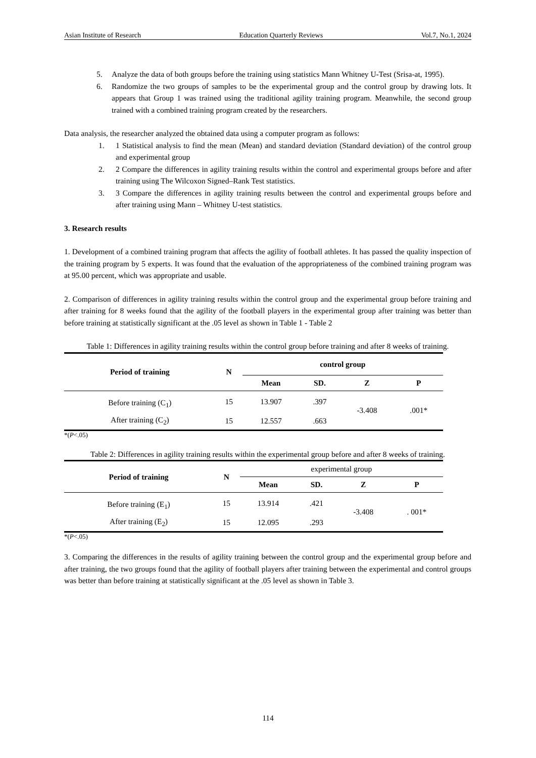Asian Institute of Research Education Quarterly Reviews Vol.7, No.1, 2024
5. Analyze the data of both groups before the training using statistics Mann Whitney U-Test (Srisa-at, 1995).
6. Randomize the two groups of samples to be the experimental group and the control group by drawing lots. It appears that Group 1 was trained using the traditional agility training program. Meanwhile, the second group trained with a combined training program created by the researchers.
Data analysis, the researcher analyzed the obtained data using a computer program as follows:
1. 1 Statistical analysis to find the mean (Mean) and standard deviation (Standard deviation) of the control group and experimental group
2. 2 Compare the differences in agility training results within the control and experimental groups before and after training using The Wilcoxon Signed–Rank Test statistics.
3. 3 Compare the differences in agility training results between the control and experimental groups before and after training using Mann – Whitney U-test statistics.
3. Research results
1. Development of a combined training program that affects the agility of football athletes. It has passed the quality inspection of the training program by 5 experts. It was found that the evaluation of the appropriateness of the combined training program was at 95.00 percent, which was appropriate and usable.
2. Comparison of differences in agility training results within the control group and the experimental group before training and after training for 8 weeks found that the agility of the football players in the experimental group after training was better than before training at statistically significant at the .05 level as shown in Table 1 - Table 2
Table 1: Differences in agility training results within the control group before training and after 8 weeks of training.
| Period of training | N | control group | | | |
| --- | --- | --- | --- | --- | --- |
| | | Mean | SD. | Z | P |
| Before training (C<sub>1</sub>) | 15 | 13.907 | .397 | -3.408 | .001* |
| After training (C<sub>2</sub>) | 15 | 12.557 | .663 | | |
*(P<.05)
Table 2: Differences in agility training results within the experimental group before and after 8 weeks of training.
| Period of training | N | experimental group | | | |
| | | Mean | SD. | Z | P |
| Before training (E<sub>1</sub>) | 15 | 13.914 | .421 | -3.408 | . 001* |
| After training (E<sub>2</sub>) | 15 | 12.095 | .293 | | |
*(P<.05)
3. Comparing the differences in the results of agility training between the control group and the experimental group before and after training, the two groups found that the agility of football players after training between the experimental and control groups was better than before training at statistically significant at the .05 level as shown in Table 3.
114